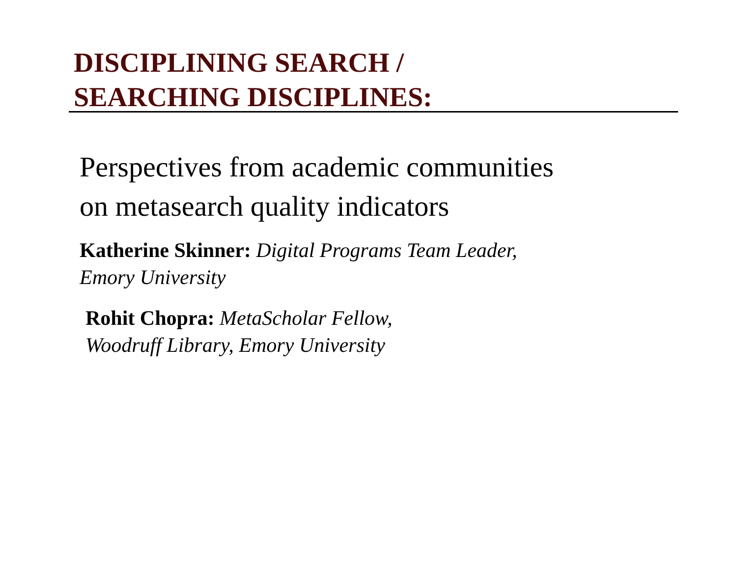DISCIPLINING SEARCH /
SEARCHING DISCIPLINES:
Perspectives from academic communities
on metasearch quality indicators
Katherine Skinner: Digital Programs Team Leader,
Emory University
Rohit Chopra: MetaScholar Fellow,
Woodruff Library, Emory University